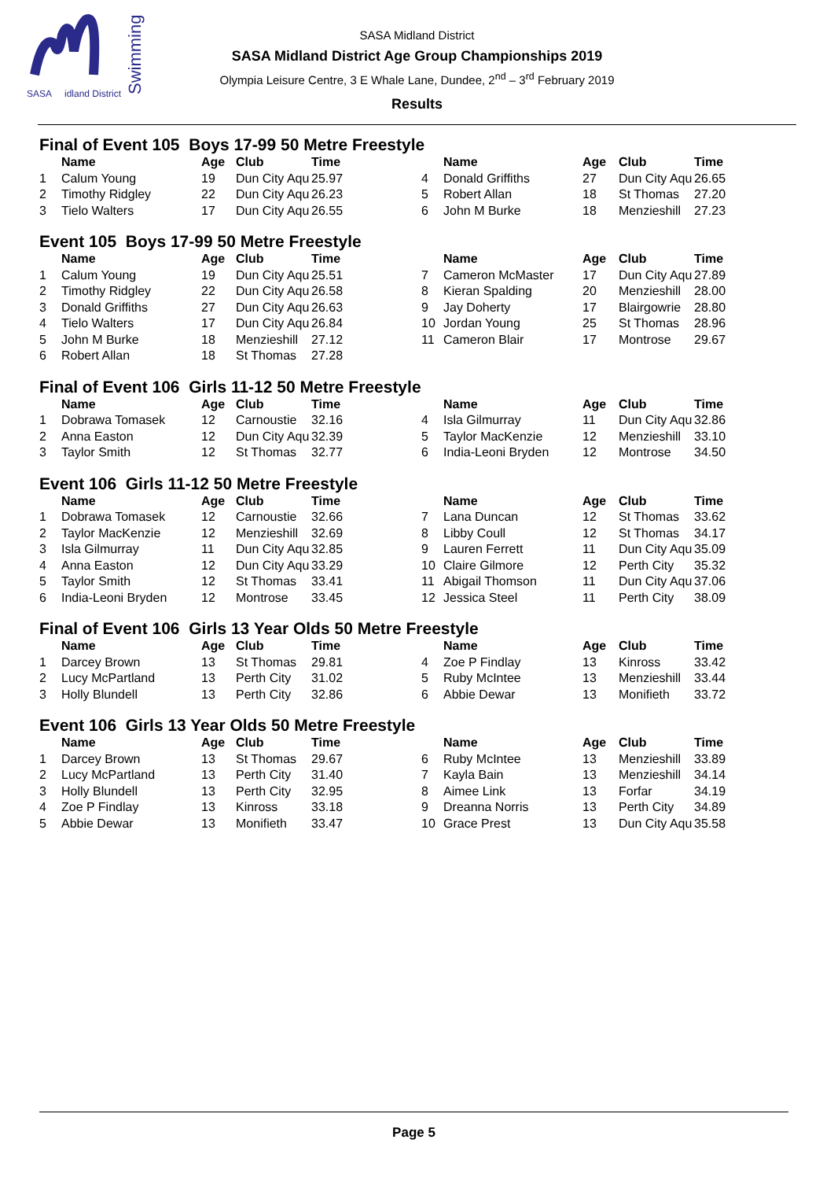SASA
idland District
Swimming
SASA Midland District
SASA Midland District Age Group Championships 2019
Olympia Leisure Centre, 3 E Whale Lane, Dundee, 2<sup>nd</sup> – 3<sup>rd</sup> February 2019
Results
Final of Event 105 Boys 17-99 50 Metre Freestyle
| | Name | Age | Club | Time | | Name | Age | Club | Time |
| --- | --- | --- | --- | --- | --- | --- | --- | --- | --- |
| 1 | Calum Young | 19 | Dun City Aqu | 25.97 | 4 | Donald Griffiths | 27 | Dun City Aqu | 26.65 |
| 2 | Timothy Ridgley | 22 | Dun City Aqu | 26.23 | 5 | Robert Allan | 18 | St Thomas | 27.20 |
| 3 | Tielo Walters | 17 | Dun City Aqu | 26.55 | 6 | John M Burke | 18 | Menzieshill | 27.23 |
Event 105 Boys 17-99 50 Metre Freestyle
| | Name | Age | Club | Time | | Name | Age | Club | Time |
| --- | --- | --- | --- | --- | --- | --- | --- | --- | --- |
| 1 | Calum Young | 19 | Dun City Aqu | 25.51 | 7 | Cameron McMaster | 17 | Dun City Aqu | 27.89 |
| 2 | Timothy Ridgley | 22 | Dun City Aqu | 26.58 | 8 | Kieran Spalding | 20 | Menzieshill | 28.00 |
| 3 | Donald Griffiths | 27 | Dun City Aqu | 26.63 | 9 | Jay Doherty | 17 | Blairgowrie | 28.80 |
| 4 | Tielo Walters | 17 | Dun City Aqu | 26.84 | 10 | Jordan Young | 25 | St Thomas | 28.96 |
| 5 | John M Burke | 18 | Menzieshill | 27.12 | 11 | Cameron Blair | 17 | Montrose | 29.67 |
| 6 | Robert Allan | 18 | St Thomas | 27.28 | | | | | |
Final of Event 106 Girls 11-12 50 Metre Freestyle
| | Name | Age | Club | Time | | Name | Age | Club | Time |
| --- | --- | --- | --- | --- | --- | --- | --- | --- | --- |
| 1 | Dobrawa Tomasek | 12 | Carnoustie | 32.16 | 4 | Isla Gilmurray | 11 | Dun City Aqu | 32.86 |
| 2 | Anna Easton | 12 | Dun City Aqu | 32.39 | 5 | Taylor MacKenzie | 12 | Menzieshill | 33.10 |
| 3 | Taylor Smith | 12 | St Thomas | 32.77 | 6 | India-Leoni Bryden | 12 | Montrose | 34.50 |
Event 106 Girls 11-12 50 Metre Freestyle
| | Name | Age | Club | Time | | Name | Age | Club | Time |
| --- | --- | --- | --- | --- | --- | --- | --- | --- | --- |
| 1 | Dobrawa Tomasek | 12 | Carnoustie | 32.66 | 7 | Lana Duncan | 12 | St Thomas | 33.62 |
| 2 | Taylor MacKenzie | 12 | Menzieshill | 32.69 | 8 | Libby Coull | 12 | St Thomas | 34.17 |
| 3 | Isla Gilmurray | 11 | Dun City Aqu | 32.85 | 9 | Lauren Ferrett | 11 | Dun City Aqu | 35.09 |
| 4 | Anna Easton | 12 | Dun City Aqu | 33.29 | 10 | Claire Gilmore | 12 | Perth City | 35.32 |
| 5 | Taylor Smith | 12 | St Thomas | 33.41 | 11 | Abigail Thomson | 11 | Dun City Aqu | 37.06 |
| 6 | India-Leoni Bryden | 12 | Montrose | 33.45 | 12 | Jessica Steel | 11 | Perth City | 38.09 |
Final of Event 106 Girls 13 Year Olds 50 Metre Freestyle
| | Name | Age | Club | Time | | Name | Age | Club | Time |
| --- | --- | --- | --- | --- | --- | --- | --- | --- | --- |
| 1 | Darcey Brown | 13 | St Thomas | 29.81 | 4 | Zoe P Findlay | 13 | Kinross | 33.42 |
| 2 | Lucy McPartland | 13 | Perth City | 31.02 | 5 | Ruby McIntee | 13 | Menzieshill | 33.44 |
| 3 | Holly Blundell | 13 | Perth City | 32.86 | 6 | Abbie Dewar | 13 | Monifieth | 33.72 |
Event 106 Girls 13 Year Olds 50 Metre Freestyle
| | Name | Age | Club | Time | | Name | Age | Club | Time |
| --- | --- | --- | --- | --- | --- | --- | --- | --- | --- |
| 1 | Darcey Brown | 13 | St Thomas | 29.67 | 6 | Ruby McIntee | 13 | Menzieshill | 33.89 |
| 2 | Lucy McPartland | 13 | Perth City | 31.40 | 7 | Kayla Bain | 13 | Menzieshill | 34.14 |
| 3 | Holly Blundell | 13 | Perth City | 32.95 | 8 | Aimee Link | 13 | Forfar | 34.19 |
| 4 | Zoe P Findlay | 13 | Kinross | 33.18 | 9 | Dreanna Norris | 13 | Perth City | 34.89 |
| 5 | Abbie Dewar | 13 | Monifieth | 33.47 | 10 | Grace Prest | 13 | Dun City Aqu | 35.58 |
Page 5